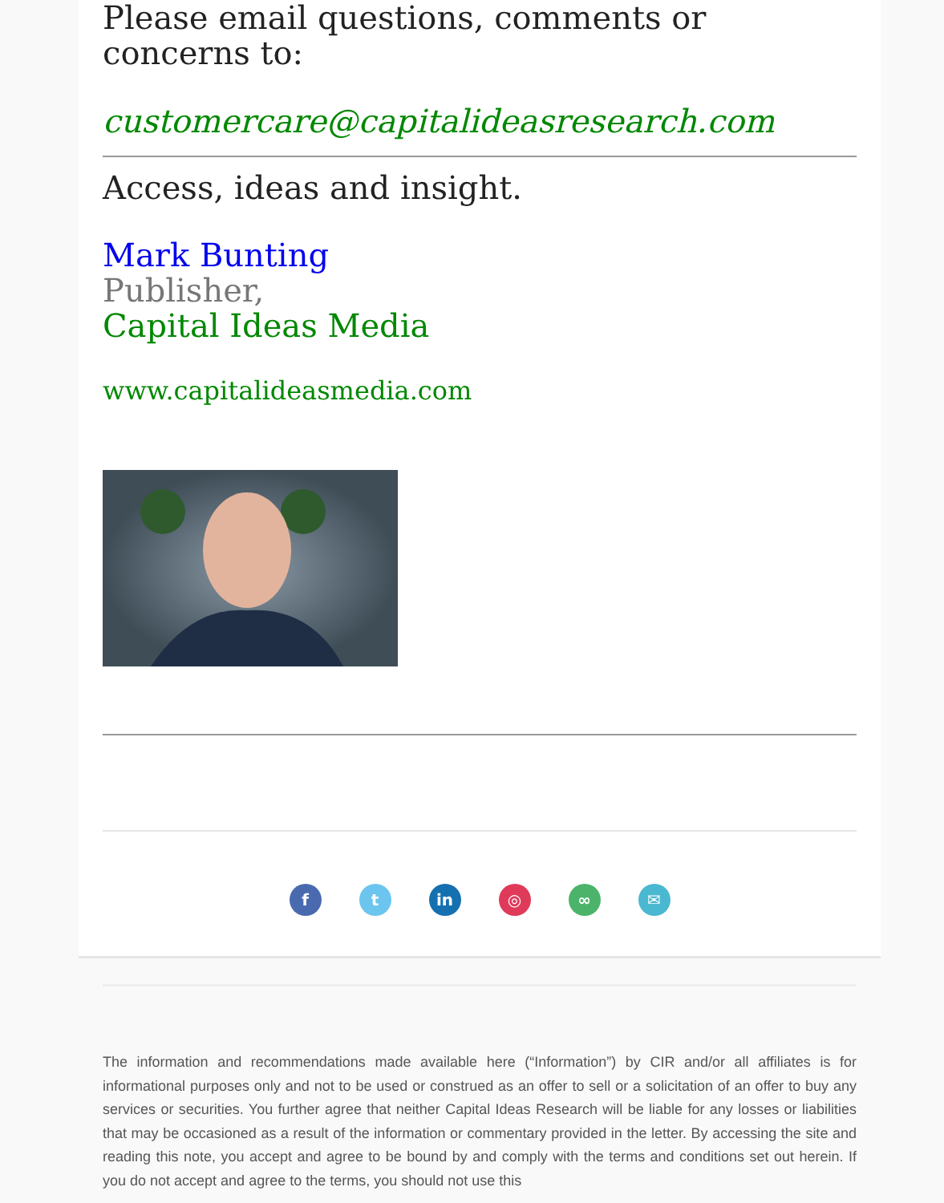Please email questions, comments or concerns to:
customercare@capitalideasresearch.com
Access, ideas and insight.
Mark Bunting
Publisher,
Capital Ideas Media
www.capitalideasmedia.com
f t in ◎ ∞ ✉
The information and recommendations made available here (“Information”) by CIR and/or all affiliates is for informational purposes only and not to be used or construed as an offer to sell or a solicitation of an offer to buy any services or securities. You further agree that neither Capital Ideas Research will be liable for any losses or liabilities that may be occasioned as a result of the information or commentary provided in the letter. By accessing the site and reading this note, you accept and agree to be bound by and comply with the terms and conditions set out herein. If you do not accept and agree to the terms, you should not use this